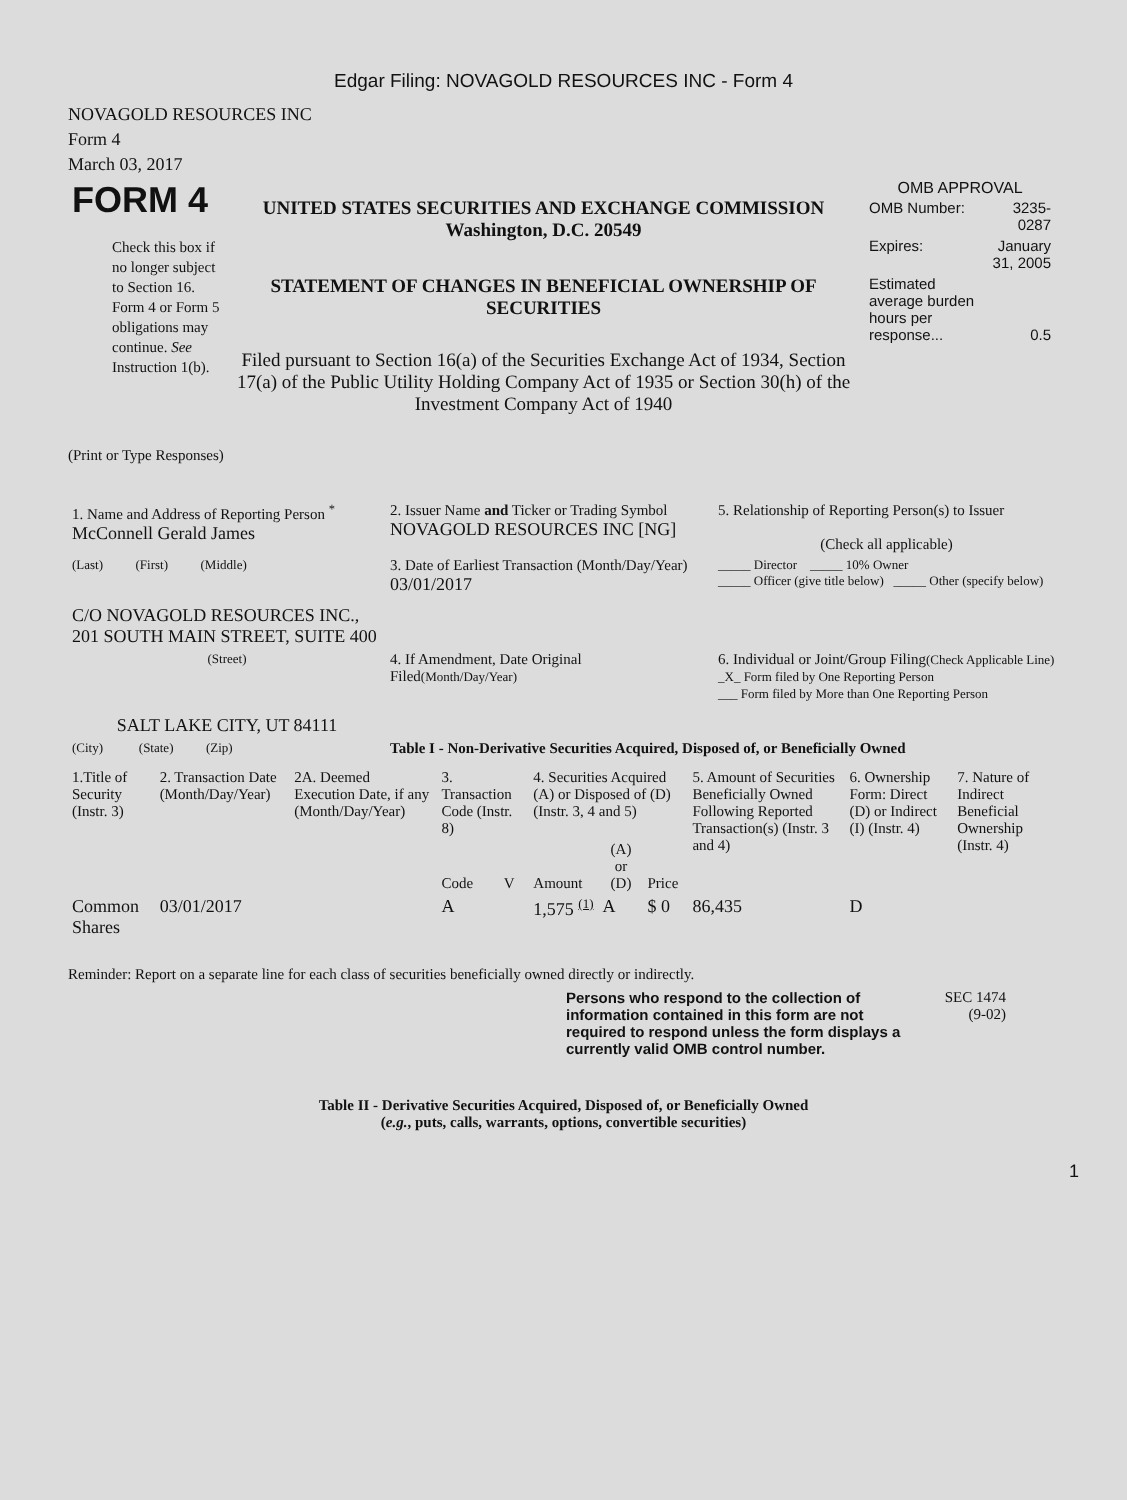Edgar Filing: NOVAGOLD RESOURCES INC - Form 4
NOVAGOLD RESOURCES INC
Form 4
March 03, 2017
| FORM 4 Check this box if no longer subject to Section 16. Form 4 or Form 5 obligations may continue. See Instruction 1(b). | UNITED STATES SECURITIES AND EXCHANGE COMMISSION Washington, D.C. 20549 STATEMENT OF CHANGES IN BENEFICIAL OWNERSHIP OF SECURITIES Filed pursuant to Section 16(a) of the Securities Exchange Act of 1934, Section 17(a) of the Public Utility Holding Company Act of 1935 or Section 30(h) of the Investment Company Act of 1940 | OMB APPROVAL / OMB Number: / 3235-0287 / / Expires: / January 31, 2005 / / Estimated average burden hours per response... / 0.5 / |
(Print or Type Responses)
| 1. Name and Address of Reporting Person <sup>*</sup> McConnell Gerald James | 2. Issuer Name and Ticker or Trading Symbol NOVAGOLD RESOURCES INC [NG] | 5. Relationship of Reporting Person(s) to Issuer (Check all applicable) |
| (Last) (First) (Middle) C/O NOVAGOLD RESOURCES INC., 201 SOUTH MAIN STREET, SUITE 400 | 3. Date of Earliest Transaction (Month/Day/Year) 03/01/2017 | _____ Director _____ 10% Owner _____ Officer (give title below) _____ Other (specify below) |
| (Street) SALT LAKE CITY, UT 84111 | 4. If Amendment, Date Original Filed (Month/Day/Year) | 6. Individual or Joint/Group Filing (Check Applicable Line) _X_ Form filed by One Reporting Person ___ Form filed by More than One Reporting Person |
| (City) (State) (Zip) | Table I - Non-Derivative Securities Acquired, Disposed of, or Beneficially Owned | |
| 1.Title of Security (Instr. 3) | 2. Transaction Date (Month/Day/Year) | 2A. Deemed Execution Date, if any (Month/Day/Year) | 3. Transaction Code (Instr. 8) | | 4. Securities Acquired (A) or Disposed of (D) (Instr. 3, 4 and 5) | | | 5. Amount of Securities Beneficially Owned Following Reported Transaction(s) (Instr. 3 and 4) | 6. Ownership Form: Direct (D) or Indirect (I) (Instr. 4) | 7. Nature of Indirect Beneficial Ownership (Instr. 4) |
| | | | Code | V | Amount | (A) or (D) | Price | | | |
| Common Shares | 03/01/2017 | | A | | 1,575 <sup>(1)</sup> | A | $ 0 | 86,435 | D | |
Reminder: Report on a separate line for each class of securities beneficially owned directly or indirectly.
Persons who respond to the collection of information contained in this form are not required to respond unless the form displays a currently valid OMB control number.
SEC 1474
(9-02)
Table II - Derivative Securities Acquired, Disposed of, or Beneficially Owned
(e.g., puts, calls, warrants, options, convertible securities)
1